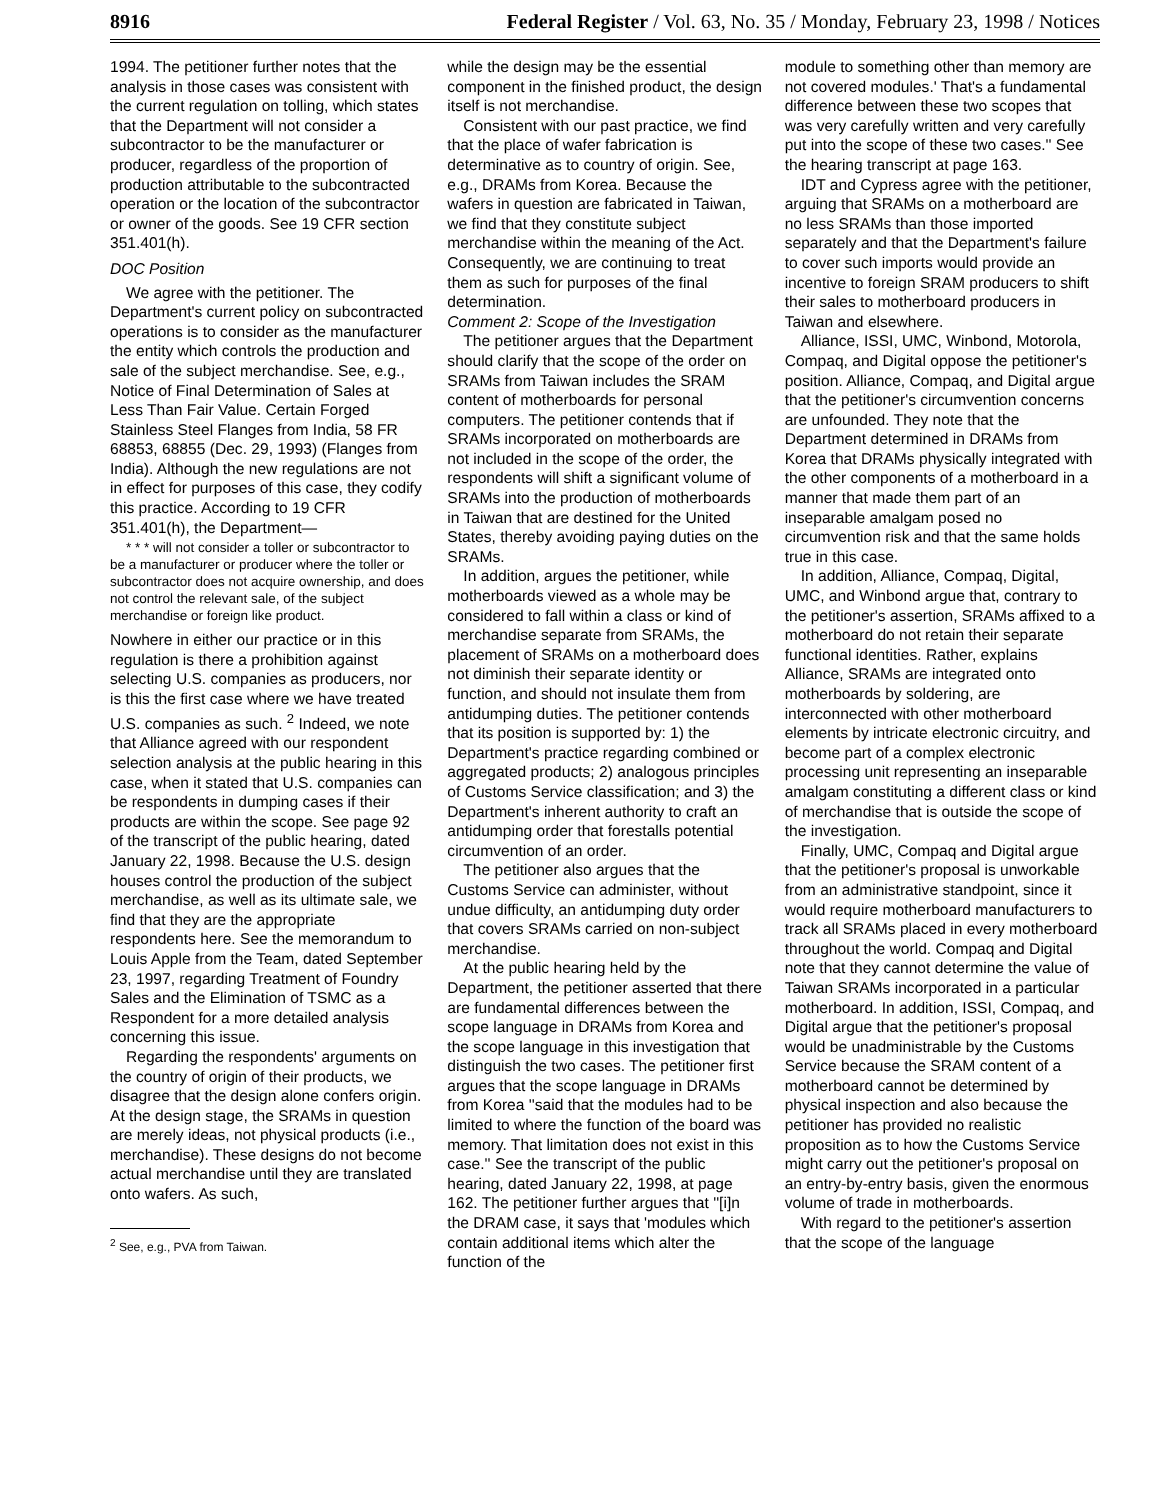8916 Federal Register / Vol. 63, No. 35 / Monday, February 23, 1998 / Notices
1994. The petitioner further notes that the analysis in those cases was consistent with the current regulation on tolling, which states that the Department will not consider a subcontractor to be the manufacturer or producer, regardless of the proportion of production attributable to the subcontracted operation or the location of the subcontractor or owner of the goods. See 19 CFR section 351.401(h).
DOC Position
We agree with the petitioner. The Department's current policy on subcontracted operations is to consider as the manufacturer the entity which controls the production and sale of the subject merchandise. See, e.g., Notice of Final Determination of Sales at Less Than Fair Value. Certain Forged Stainless Steel Flanges from India, 58 FR 68853, 68855 (Dec. 29, 1993) (Flanges from India). Although the new regulations are not in effect for purposes of this case, they codify this practice. According to 19 CFR 351.401(h), the Department—
* * * will not consider a toller or subcontractor to be a manufacturer or producer where the toller or subcontractor does not acquire ownership, and does not control the relevant sale, of the subject merchandise or foreign like product.
Nowhere in either our practice or in this regulation is there a prohibition against selecting U.S. companies as producers, nor is this the first case where we have treated U.S. companies as such. <sup>2</sup> Indeed, we note that Alliance agreed with our respondent selection analysis at the public hearing in this case, when it stated that U.S. companies can be respondents in dumping cases if their products are within the scope. See page 92 of the transcript of the public hearing, dated January 22, 1998. Because the U.S. design houses control the production of the subject merchandise, as well as its ultimate sale, we find that they are the appropriate respondents here. See the memorandum to Louis Apple from the Team, dated September 23, 1997, regarding Treatment of Foundry Sales and the Elimination of TSMC as a Respondent for a more detailed analysis concerning this issue.
Regarding the respondents' arguments on the country of origin of their products, we disagree that the design alone confers origin. At the design stage, the SRAMs in question are merely ideas, not physical products (i.e., merchandise). These designs do not become actual merchandise until they are translated onto wafers. As such,
<sup>2</sup> See, e.g., PVA from Taiwan.
while the design may be the essential component in the finished product, the design itself is not merchandise.
Consistent with our past practice, we find that the place of wafer fabrication is determinative as to country of origin. See, e.g., DRAMs from Korea. Because the wafers in question are fabricated in Taiwan, we find that they constitute subject merchandise within the meaning of the Act. Consequently, we are continuing to treat them as such for purposes of the final determination.
Comment 2: Scope of the Investigation
The petitioner argues that the Department should clarify that the scope of the order on SRAMs from Taiwan includes the SRAM content of motherboards for personal computers. The petitioner contends that if SRAMs incorporated on motherboards are not included in the scope of the order, the respondents will shift a significant volume of SRAMs into the production of motherboards in Taiwan that are destined for the United States, thereby avoiding paying duties on the SRAMs.
In addition, argues the petitioner, while motherboards viewed as a whole may be considered to fall within a class or kind of merchandise separate from SRAMs, the placement of SRAMs on a motherboard does not diminish their separate identity or function, and should not insulate them from antidumping duties. The petitioner contends that its position is supported by: 1) the Department's practice regarding combined or aggregated products; 2) analogous principles of Customs Service classification; and 3) the Department's inherent authority to craft an antidumping order that forestalls potential circumvention of an order.
The petitioner also argues that the Customs Service can administer, without undue difficulty, an antidumping duty order that covers SRAMs carried on non-subject merchandise.
At the public hearing held by the Department, the petitioner asserted that there are fundamental differences between the scope language in DRAMs from Korea and the scope language in this investigation that distinguish the two cases. The petitioner first argues that the scope language in DRAMs from Korea ''said that the modules had to be limited to where the function of the board was memory. That limitation does not exist in this case.'' See the transcript of the public hearing, dated January 22, 1998, at page 162. The petitioner further argues that ''[i]n the DRAM case, it says that 'modules which contain additional items which alter the function of the
module to something other than memory are not covered modules.' That's a fundamental difference between these two scopes that was very carefully written and very carefully put into the scope of these two cases.'' See the hearing transcript at page 163.
IDT and Cypress agree with the petitioner, arguing that SRAMs on a motherboard are no less SRAMs than those imported separately and that the Department's failure to cover such imports would provide an incentive to foreign SRAM producers to shift their sales to motherboard producers in Taiwan and elsewhere.
Alliance, ISSI, UMC, Winbond, Motorola, Compaq, and Digital oppose the petitioner's position. Alliance, Compaq, and Digital argue that the petitioner's circumvention concerns are unfounded. They note that the Department determined in DRAMs from Korea that DRAMs physically integrated with the other components of a motherboard in a manner that made them part of an inseparable amalgam posed no circumvention risk and that the same holds true in this case.
In addition, Alliance, Compaq, Digital, UMC, and Winbond argue that, contrary to the petitioner's assertion, SRAMs affixed to a motherboard do not retain their separate functional identities. Rather, explains Alliance, SRAMs are integrated onto motherboards by soldering, are interconnected with other motherboard elements by intricate electronic circuitry, and become part of a complex electronic processing unit representing an inseparable amalgam constituting a different class or kind of merchandise that is outside the scope of the investigation.
Finally, UMC, Compaq and Digital argue that the petitioner's proposal is unworkable from an administrative standpoint, since it would require motherboard manufacturers to track all SRAMs placed in every motherboard throughout the world. Compaq and Digital note that they cannot determine the value of Taiwan SRAMs incorporated in a particular motherboard. In addition, ISSI, Compaq, and Digital argue that the petitioner's proposal would be unadministrable by the Customs Service because the SRAM content of a motherboard cannot be determined by physical inspection and also because the petitioner has provided no realistic proposition as to how the Customs Service might carry out the petitioner's proposal on an entry-by-entry basis, given the enormous volume of trade in motherboards.
With regard to the petitioner's assertion that the scope of the language